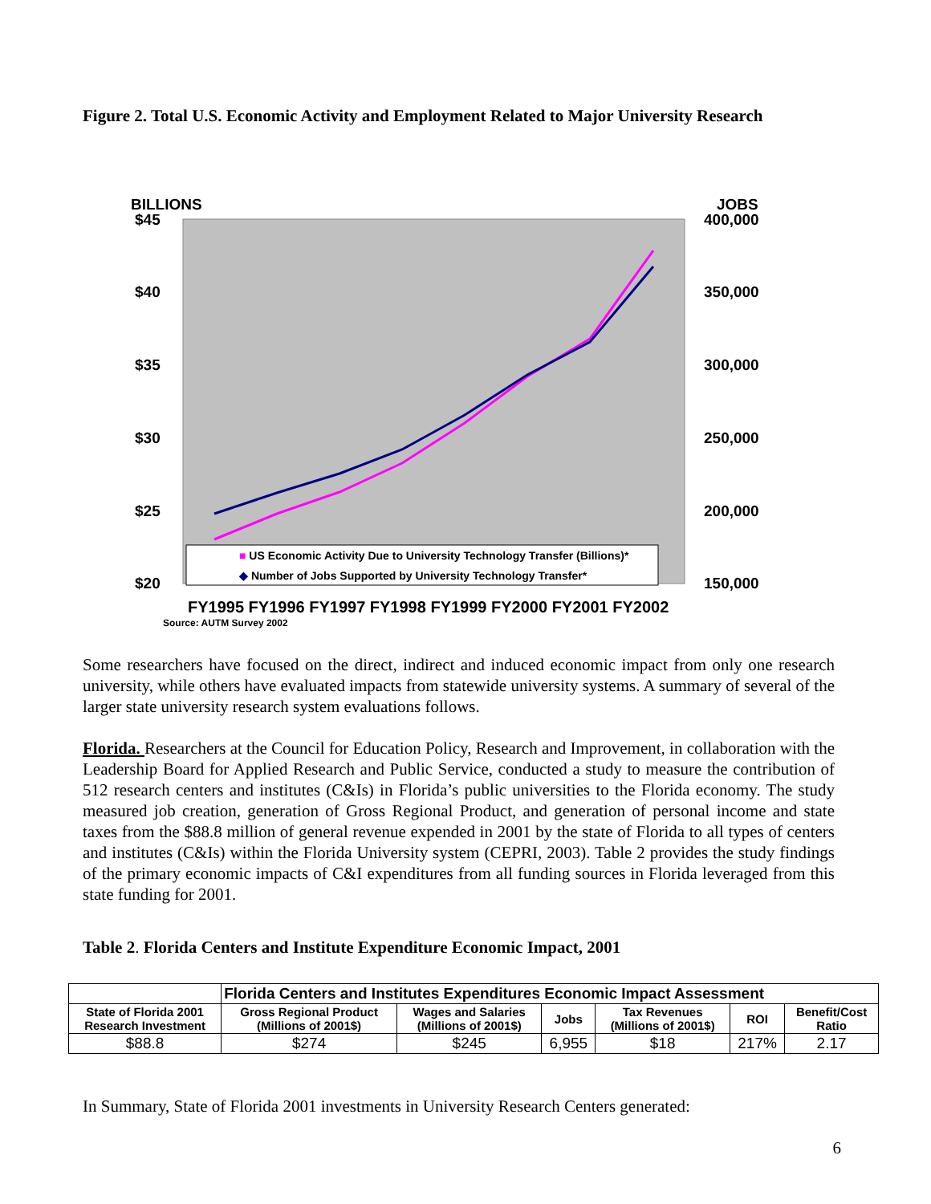Figure 2. Total U.S. Economic Activity and Employment Related to Major University Research
BILLIONS JOBS
$45 400,000
$40 350,000
$35 300,000
$30 250,000
$25 200,000
$20 150,000
■ US Economic Activity Due to University Technology Transfer (Billions)*
◆ Number of Jobs Supported by University Technology Transfer*
FY1995 FY1996 FY1997 FY1998 FY1999 FY2000 FY2001 FY2002
Source: AUTM Survey 2002
Some researchers have focused on the direct, indirect and induced economic impact from only one research university, while others have evaluated impacts from statewide university systems. A summary of several of the larger state university research system evaluations follows.
Florida. Researchers at the Council for Education Policy, Research and Improvement, in collaboration with the Leadership Board for Applied Research and Public Service, conducted a study to measure the contribution of 512 research centers and institutes (C&Is) in Florida’s public universities to the Florida economy. The study measured job creation, generation of Gross Regional Product, and generation of personal income and state taxes from the $88.8 million of general revenue expended in 2001 by the state of Florida to all types of centers and institutes (C&Is) within the Florida University system (CEPRI, 2003). Table 2 provides the study findings of the primary economic impacts of C&I expenditures from all funding sources in Florida leveraged from this state funding for 2001.
Table 2. Florida Centers and Institute Expenditure Economic Impact, 2001
| | Florida Centers and Institutes Expenditures Economic Impact Assessment | | | | | |
| --- | --- | --- | --- | --- | --- | --- |
| State of Florida 2001 Research Investment | Gross Regional Product (Millions of 2001$) | Wages and Salaries (Millions of 2001$) | Jobs | Tax Revenues (Millions of 2001$) | ROI | Benefit/Cost Ratio |
| $88.8 | $274 | $245 | 6,955 | $18 | 217% | 2.17 |
In Summary, State of Florida 2001 investments in University Research Centers generated:
6